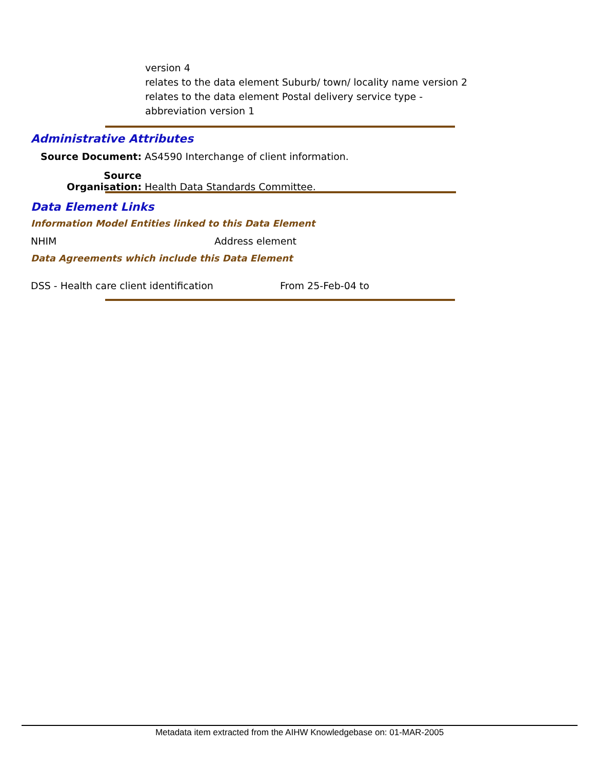version 4
relates to the data element Suburb/ town/ locality name version 2
relates to the data element Postal delivery service type -
abbreviation version 1
Administrative Attributes
Source Document: AS4590 Interchange of client information.
Source Organisation: Health Data Standards Committee.
Data Element Links
Information Model Entities linked to this Data Element
NHIM Address element
Data Agreements which include this Data Element
DSS - Health care client identification From 25-Feb-04 to
Metadata item extracted from the AIHW Knowledgebase on: 01-MAR-2005